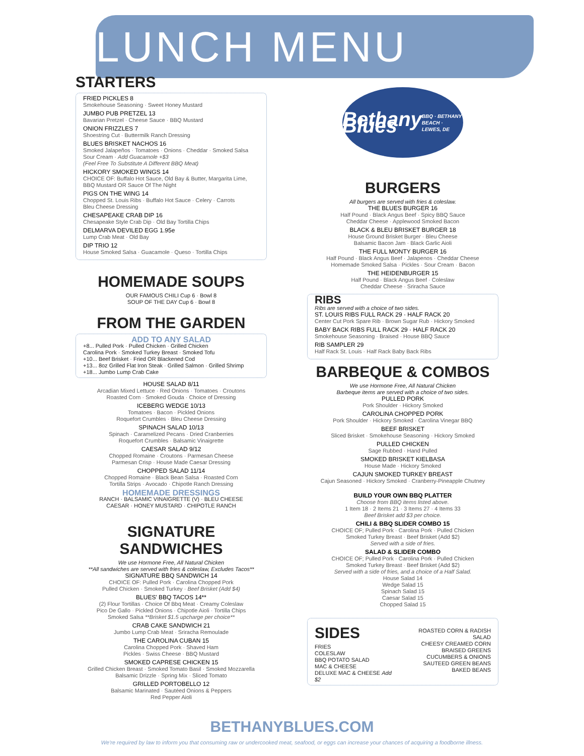LUNCH MENU
STARTERS
FRIED PICKLES 8
Smokehouse Seasoning · Sweet Honey Mustard
JUMBO PUB PRETZEL 13
Bavarian Pretzel · Cheese Sauce · BBQ Mustard
ONION FRIZZLES 7
Shoestring Cut · Buttermilk Ranch Dressing
BLUES BRISKET NACHOS 16
Smoked Jalapeños · Tomatoes · Onions · Cheddar · Smoked Salsa
Sour Cream · Add Guacamole +$3
(Feel Free To Substitute A Different BBQ Meat)
HICKORY SMOKED WINGS 14
CHOICE OF: Buffalo Hot Sauce, Old Bay & Butter, Margarita Lime, BBQ Mustard OR Sauce Of The Night
PIGS ON THE WING 14
Chopped St. Louis Ribs · Buffalo Hot Sauce · Celery · Carrots
Bleu Cheese Dressing
CHESAPEAKE CRAB DIP 16
Chesapeake Style Crab Dip · Old Bay Tortilla Chips
DELMARVA DEVILED EGG 1.95e
Lump Crab Meat · Old Bay
DIP TRIO 12
House Smoked Salsa · Guacamole · Queso · Tortilla Chips
HOMEMADE SOUPS
OUR FAMOUS CHILI Cup 6 · Bowl 8
SOUP OF THE DAY Cup 6 · Bowl 8
FROM THE GARDEN
ADD TO ANY SALAD
+8... Pulled Pork · Pulled Chicken · Grilled Chicken
Carolina Pork · Smoked Turkey Breast · Smoked Tofu
+10... Beef Brisket · Fried OR Blackened Cod
+13... 8oz Grilled Flat Iron Steak · Grilled Salmon · Grilled Shrimp
+18... Jumbo Lump Crab Cake
HOUSE SALAD 8/11
Arcadian Mixed Lettuce · Red Onions · Tomatoes · Croutons
Roasted Corn · Smoked Gouda · Choice of Dressing
ICEBERG WEDGE 10/13
Tomatoes · Bacon · Pickled Onions
Roquefort Crumbles · Bleu Cheese Dressing
SPINACH SALAD 10/13
Spinach · Caramelized Pecans · Dried Cranberries
Roquefort Crumbles · Balsamic Vinaigrette
CAESAR SALAD 9/12
Chopped Romaine · Croutons · Parmesan Cheese
Parmesan Crisp · House Made Caesar Dressing
CHOPPED SALAD 11/14
Chopped Romaine · Black Bean Salsa · Roasted Corn
Tortilla Strips · Avocado · Chipotle Ranch Dressing
HOMEMADE DRESSINGS
RANCH · BALSAMIC VINAIGRETTE (V) · BLEU CHEESE
CAESAR · HONEY MUSTARD · CHIPOTLE RANCH
SIGNATURE SANDWICHES
We use Hormone Free, All Natural Chicken
**All sandwiches are served with fries & coleslaw, Excludes Tacos**
SIGNATURE BBQ SANDWICH 14
CHOICE OF: Pulled Pork · Carolina Chopped Pork
Pulled Chicken · Smoked Turkey · Beef Brisket (Add $4)
BLUES' BBQ TACOS 14**
(2) Flour Tortillas · Choice Of Bbq Meat · Creamy Coleslaw
Pico De Gallo · Pickled Onions · Chipotle Aioli · Tortilla Chips
Smoked Salsa **Brisket $1.5 upcharge per choice**
CRAB CAKE SANDWICH 21
Jumbo Lump Crab Meat · Sriracha Remoulade
THE CAROLINA CUBAN 15
Carolina Chopped Pork · Shaved Ham
Pickles · Swiss Cheese · BBQ Mustard
SMOKED CAPRESE CHICKEN 15
Grilled Chicken Breast · Smoked Tomato Basil · Smoked Mozzarella
Balsamic Drizzle · Spring Mix · Sliced Tomato
GRILLED PORTOBELLO 12
Balsamic Marinated · Sautéed Onions & Peppers
Red Pepper Aioli
Bethany Blues
BBQ · BETHANY BEACH · LEWES, DE
BURGERS
All burgers are served with fries & coleslaw.
THE BLUES BURGER 16
Half Pound · Black Angus Beef · Spicy BBQ Sauce
Cheddar Cheese · Applewood Smoked Bacon
BLACK & BLEU BRISKET BURGER 18
House Ground Brisket Burger · Bleu Cheese
Balsamic Bacon Jam · Black Garlic Aioli
THE FULL MONTY BURGER 16
Half Pound · Black Angus Beef · Jalapenos · Cheddar Cheese
Homemade Smoked Salsa · Pickles · Sour Cream · Bacon
THE HEIDENBURGER 15
Half Pound · Black Angus Beef · Coleslaw
Cheddar Cheese · Sriracha Sauce
RIBS
Ribs are served with a choice of two sides.
ST. LOUIS RIBS FULL RACK 29 · HALF RACK 20
Center Cut Pork Spare Rib · Brown Sugar Rub · Hickory Smoked
BABY BACK RIBS FULL RACK 29 · HALF RACK 20
Smokehouse Seasoning · Braised · House BBQ Sauce
RIB SAMPLER 29
Half Rack St. Louis · Half Rack Baby Back Ribs
BARBEQUE & COMBOS
We use Hormone Free, All Natural Chicken
Barbeque items are served with a choice of two sides.
PULLED PORK
Pork Shoulder · Hickory Smoked
CAROLINA CHOPPED PORK
Pork Shoulder · Hickory Smoked · Carolina Vinegar BBQ
BEEF BRISKET
Sliced Brisket · Smokehouse Seasoning · Hickory Smoked
PULLED CHICKEN
Sage Rubbed · Hand Pulled
SMOKED BRISKET KIELBASA
House Made · Hickory Smoked
CAJUN SMOKED TURKEY BREAST
Cajun Seasoned · Hickory Smoked · Cranberry-Pineapple Chutney
BUILD YOUR OWN BBQ PLATTER
Choose from BBQ items listed above.
1 Item 18 · 2 Items 21 · 3 Items 27 · 4 Items 33
Beef Brisket add $3 per choice.
CHILI & BBQ SLIDER COMBO 15
CHOICE OF; Pulled Pork · Carolina Pork · Pulled Chicken
Smoked Turkey Breast · Beef Brisket (Add $2)
Served with a side of fries.
SALAD & SLIDER COMBO
CHOICE OF; Pulled Pork · Carolina Pork · Pulled Chicken
Smoked Turkey Breast · Beef Brisket (Add $2)
Served with a side of fries, and a choice of a Half Salad.
House Salad 14
Wedge Salad 15
Spinach Salad 15
Caesar Salad 15
Chopped Salad 15
SIDES
FRIES
COLESLAW
BBQ POTATO SALAD
MAC & CHEESE
DELUXE MAC & CHEESE Add $2
ROASTED CORN & RADISH SALAD
CHEESY CREAMED CORN
BRAISED GREENS
CUCUMBERS & ONIONS
SAUTEED GREEN BEANS
BAKED BEANS
BETHANYBLUES.COM
We're required by law to inform you that consuming raw or undercooked meat, seafood, or eggs can increase your chances of acquiring a foodborne illness.